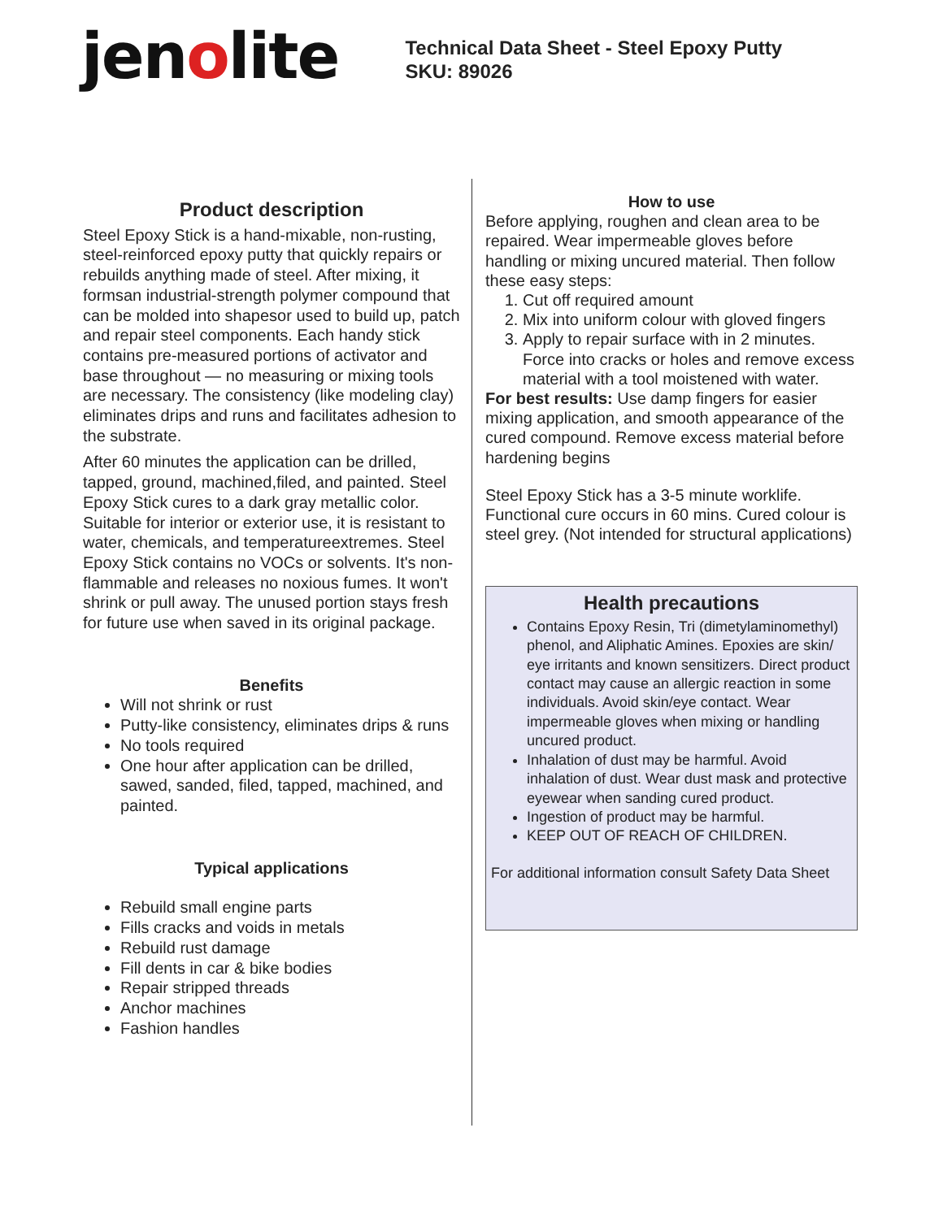jenolite
Technical Data Sheet - Steel Epoxy Putty
SKU: 89026
Product description
Steel Epoxy Stick is a hand-mixable, non-rusting, steel-reinforced epoxy putty that quickly repairs or rebuilds anything made of steel. After mixing, it formsan industrial-strength polymer compound that can be molded into shapesor used to build up, patch and repair steel components. Each handy stick contains pre-measured portions of activator and base throughout — no measuring or mixing tools are necessary. The consistency (like modeling clay) eliminates drips and runs and facilitates adhesion to the substrate.
After 60 minutes the application can be drilled, tapped, ground, machined,filed, and painted. Steel Epoxy Stick cures to a dark gray metallic color. Suitable for interior or exterior use, it is resistant to water, chemicals, and temperatureextremes. Steel Epoxy Stick contains no VOCs or solvents. It's non-flammable and releases no noxious fumes. It won't shrink or pull away. The unused portion stays fresh for future use when saved in its original package.
Benefits
Will not shrink or rust
Putty-like consistency, eliminates drips & runs
No tools required
One hour after application can be drilled, sawed, sanded, filed, tapped, machined, and painted.
Typical applications
Rebuild small engine parts
Fills cracks and voids in metals
Rebuild rust damage
Fill dents in car & bike bodies
Repair stripped threads
Anchor machines
Fashion handles
How to use
Before applying, roughen and clean area to be repaired. Wear impermeable gloves before handling or mixing uncured material. Then follow these easy steps:
1. Cut off required amount
2. Mix into uniform colour with gloved fingers
3. Apply to repair surface with in 2 minutes. Force into cracks or holes and remove excess material with a tool moistened with water.
For best results: Use damp fingers for easier mixing application, and smooth appearance of the cured compound. Remove excess material before hardening begins
Steel Epoxy Stick has a 3-5 minute worklife. Functional cure occurs in 60 mins. Cured colour is steel grey. (Not intended for structural applications)
Health precautions
Contains Epoxy Resin, Tri (dimetylaminomethyl) phenol, and Aliphatic Amines. Epoxies are skin/ eye irritants and known sensitizers. Direct product contact may cause an allergic reaction in some individuals. Avoid skin/eye contact. Wear impermeable gloves when mixing or handling uncured product.
Inhalation of dust may be harmful. Avoid inhalation of dust. Wear dust mask and protective eyewear when sanding cured product.
Ingestion of product may be harmful.
KEEP OUT OF REACH OF CHILDREN.
For additional information consult Safety Data Sheet